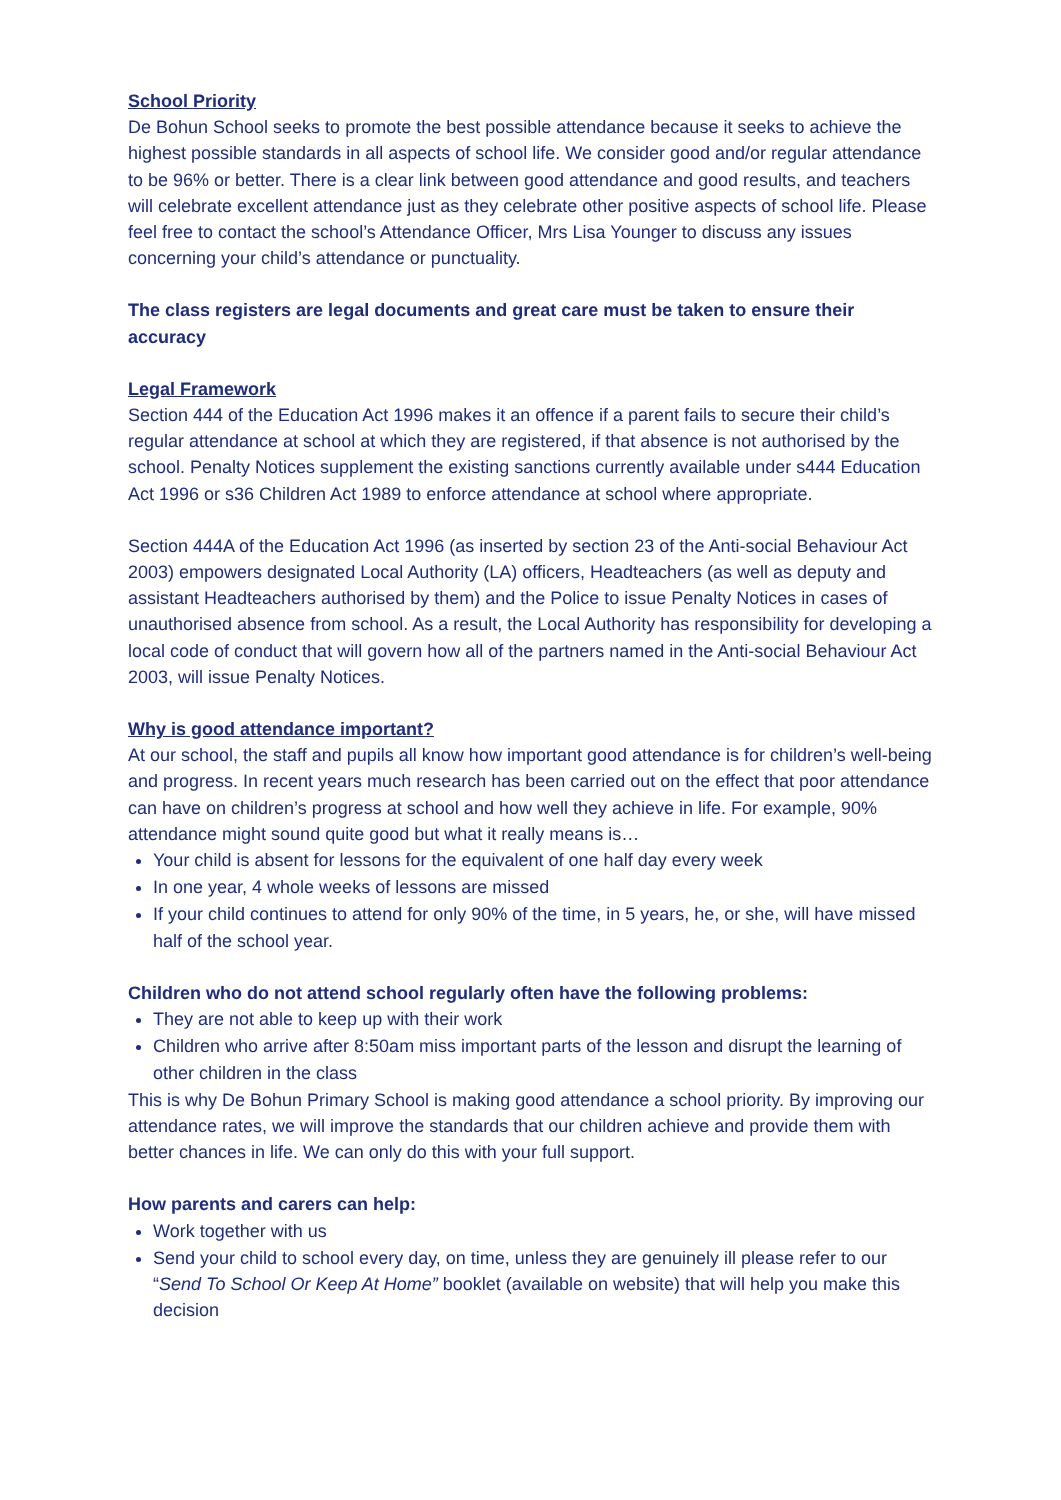School Priority
De Bohun School seeks to promote the best possible attendance because it seeks to achieve the highest possible standards in all aspects of school life. We consider good and/or regular attendance to be 96% or better. There is a clear link between good attendance and good results, and teachers will celebrate excellent attendance just as they celebrate other positive aspects of school life. Please feel free to contact the school’s Attendance Officer, Mrs Lisa Younger to discuss any issues concerning your child’s attendance or punctuality.
The class registers are legal documents and great care must be taken to ensure their accuracy
Legal Framework
Section 444 of the Education Act 1996 makes it an offence if a parent fails to secure their child’s regular attendance at school at which they are registered, if that absence is not authorised by the school. Penalty Notices supplement the existing sanctions currently available under s444 Education Act 1996 or s36 Children Act 1989 to enforce attendance at school where appropriate.
Section 444A of the Education Act 1996 (as inserted by section 23 of the Anti-social Behaviour Act 2003) empowers designated Local Authority (LA) officers, Headteachers (as well as deputy and assistant Headteachers authorised by them) and the Police to issue Penalty Notices in cases of unauthorised absence from school. As a result, the Local Authority has responsibility for developing a local code of conduct that will govern how all of the partners named in the Anti-social Behaviour Act 2003, will issue Penalty Notices.
Why is good attendance important?
At our school, the staff and pupils all know how important good attendance is for children’s well-being and progress. In recent years much research has been carried out on the effect that poor attendance can have on children’s progress at school and how well they achieve in life. For example, 90% attendance might sound quite good but what it really means is…
Your child is absent for lessons for the equivalent of one half day every week
In one year, 4 whole weeks of lessons are missed
If your child continues to attend for only 90% of the time, in 5 years, he, or she, will have missed half of the school year.
Children who do not attend school regularly often have the following problems:
They are not able to keep up with their work
Children who arrive after 8:50am miss important parts of the lesson and disrupt the learning of other children in the class
This is why De Bohun Primary School is making good attendance a school priority. By improving our attendance rates, we will improve the standards that our children achieve and provide them with better chances in life. We can only do this with your full support.
How parents and carers can help:
Work together with us
Send your child to school every day, on time, unless they are genuinely ill please refer to our “Send To School Or Keep At Home” booklet (available on website) that will help you make this decision